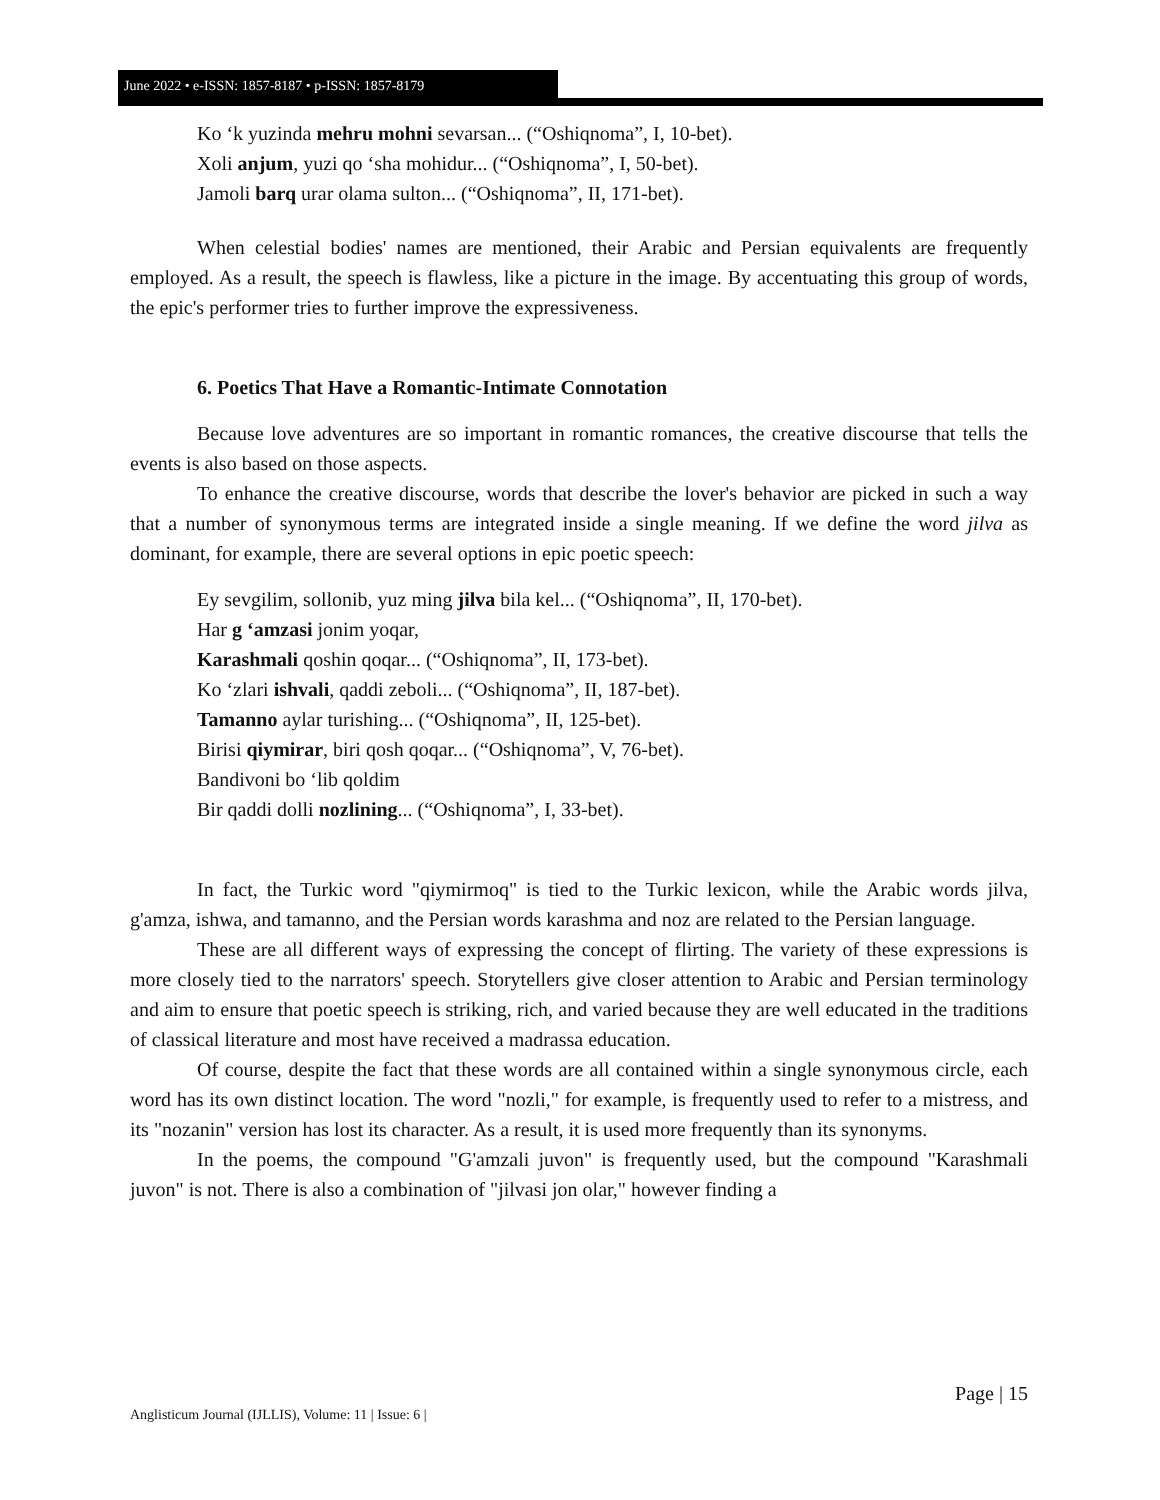June 2022 • e-ISSN: 1857-8187 • p-ISSN: 1857-8179
Ko ʻk yuzinda mehru mohni sevarsan... (“Oshiqnoma”, I, 10-bet).
Xoli anjum, yuzi qo ʻsha mohidur... (“Oshiqnoma”, I, 50-bet).
Jamoli barq urar olama sulton... (“Oshiqnoma”, II, 171-bet).
When celestial bodies' names are mentioned, their Arabic and Persian equivalents are frequently employed. As a result, the speech is flawless, like a picture in the image. By accentuating this group of words, the epic's performer tries to further improve the expressiveness.
6. Poetics That Have a Romantic-Intimate Connotation
Because love adventures are so important in romantic romances, the creative discourse that tells the events is also based on those aspects.
To enhance the creative discourse, words that describe the lover's behavior are picked in such a way that a number of synonymous terms are integrated inside a single meaning. If we define the word jilva as dominant, for example, there are several options in epic poetic speech:
Ey sevgilim, sollonib, yuz ming jilva bila kel... (“Oshiqnoma”, II, 170-bet).
Har g ʻamzasi jonim yoqar,
Karashmali qoshin qoqar... (“Oshiqnoma”, II, 173-bet).
Ko ʻzlari ishvali, qaddi zeboli... (“Oshiqnoma”, II, 187-bet).
Tamanno aylar turishing... (“Oshiqnoma”, II, 125-bet).
Birisi qiymirar, biri qosh qoqar... (“Oshiqnoma”, V, 76-bet).
Bandivoni bo ʻlib qoldim
Bir qaddi dolli nozlining... (“Oshiqnoma”, I, 33-bet).
In fact, the Turkic word "qiymirmoq" is tied to the Turkic lexicon, while the Arabic words jilva, g'amza, ishwa, and tamanno, and the Persian words karashma and noz are related to the Persian language.
These are all different ways of expressing the concept of flirting. The variety of these expressions is more closely tied to the narrators' speech. Storytellers give closer attention to Arabic and Persian terminology and aim to ensure that poetic speech is striking, rich, and varied because they are well educated in the traditions of classical literature and most have received a madrassa education.
Of course, despite the fact that these words are all contained within a single synonymous circle, each word has its own distinct location. The word "nozli," for example, is frequently used to refer to a mistress, and its "nozanin" version has lost its character. As a result, it is used more frequently than its synonyms.
In the poems, the compound "G'amzali juvon" is frequently used, but the compound "Karashmali juvon" is not. There is also a combination of "jilvasi jon olar," however finding a
Page | 15
Anglisticum Journal (IJLLIS), Volume: 11 | Issue: 6 |